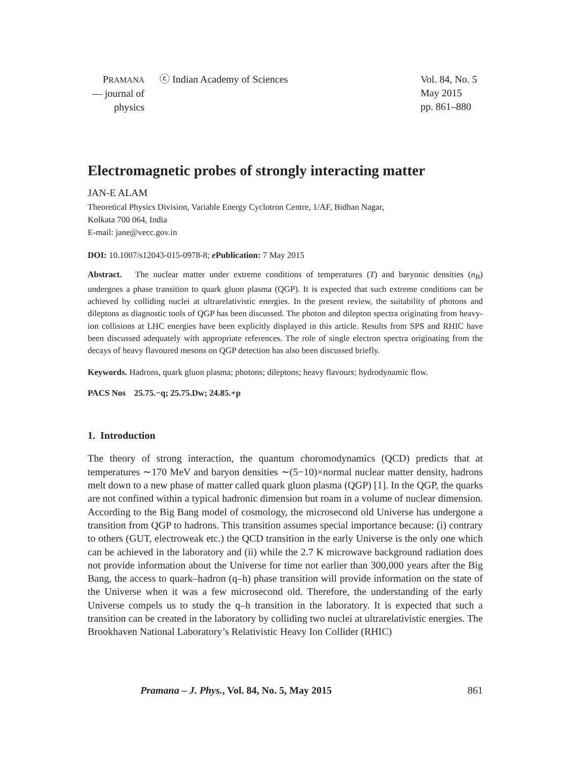PRAMANA
— journal of
physics
ⓒ Indian Academy of Sciences Vol. 84, No. 5
May 2015
pp. 861–880
Electromagnetic probes of strongly interacting matter
JAN-E ALAM
Theoretical Physics Division, Variable Energy Cyclotron Centre, 1/AF, Bidhan Nagar,
Kolkata 700 064, India
E-mail: jane@vecc.gov.in
DOI: 10.1007/s12043-015-0978-8; e Publication: 7 May 2015
Abstract. The nuclear matter under extreme conditions of temperatures (T) and baryonic densities (n<sub>B</sub>) undergoes a phase transition to quark gluon plasma (QGP). It is expected that such extreme conditions can be achieved by colliding nuclei at ultrarelativistic energies. In the present review, the suitability of photons and dileptons as diagnostic tools of QGP has been discussed. The photon and dilepton spectra originating from heavy-ion collisions at LHC energies have been explicitly displayed in this article. Results from SPS and RHIC have been discussed adequately with appropriate references. The role of single electron spectra originating from the decays of heavy flavoured mesons on QGP detection has also been discussed briefly.
Keywords. Hadrons, quark gluon plasma; photons; dileptons; heavy flavours; hydrodynamic flow.
PACS Nos 25.75.−q; 25.75.Dw; 24.85.+p
1. Introduction
The theory of strong interaction, the quantum choromodynamics (QCD) predicts that at temperatures ∼170 MeV and baryon densities ∼(5−10)×normal nuclear matter density, hadrons melt down to a new phase of matter called quark gluon plasma (QGP) [1]. In the QGP, the quarks are not confined within a typical hadronic dimension but roam in a volume of nuclear dimension. According to the Big Bang model of cosmology, the microsecond old Universe has undergone a transition from QGP to hadrons. This transition assumes special importance because: (i) contrary to others (GUT, electroweak etc.) the QCD transition in the early Universe is the only one which can be achieved in the laboratory and (ii) while the 2.7 K microwave background radiation does not provide information about the Universe for time not earlier than 300,000 years after the Big Bang, the access to quark–hadron (q–h) phase transition will provide information on the state of the Universe when it was a few microsecond old. Therefore, the understanding of the early Universe compels us to study the q–h transition in the laboratory. It is expected that such a transition can be created in the laboratory by colliding two nuclei at ultrarelativistic energies. The Brookhaven National Laboratory’s Relativistic Heavy Ion Collider (RHIC)
Pramana – J. Phys., Vol. 84, No. 5, May 2015
861